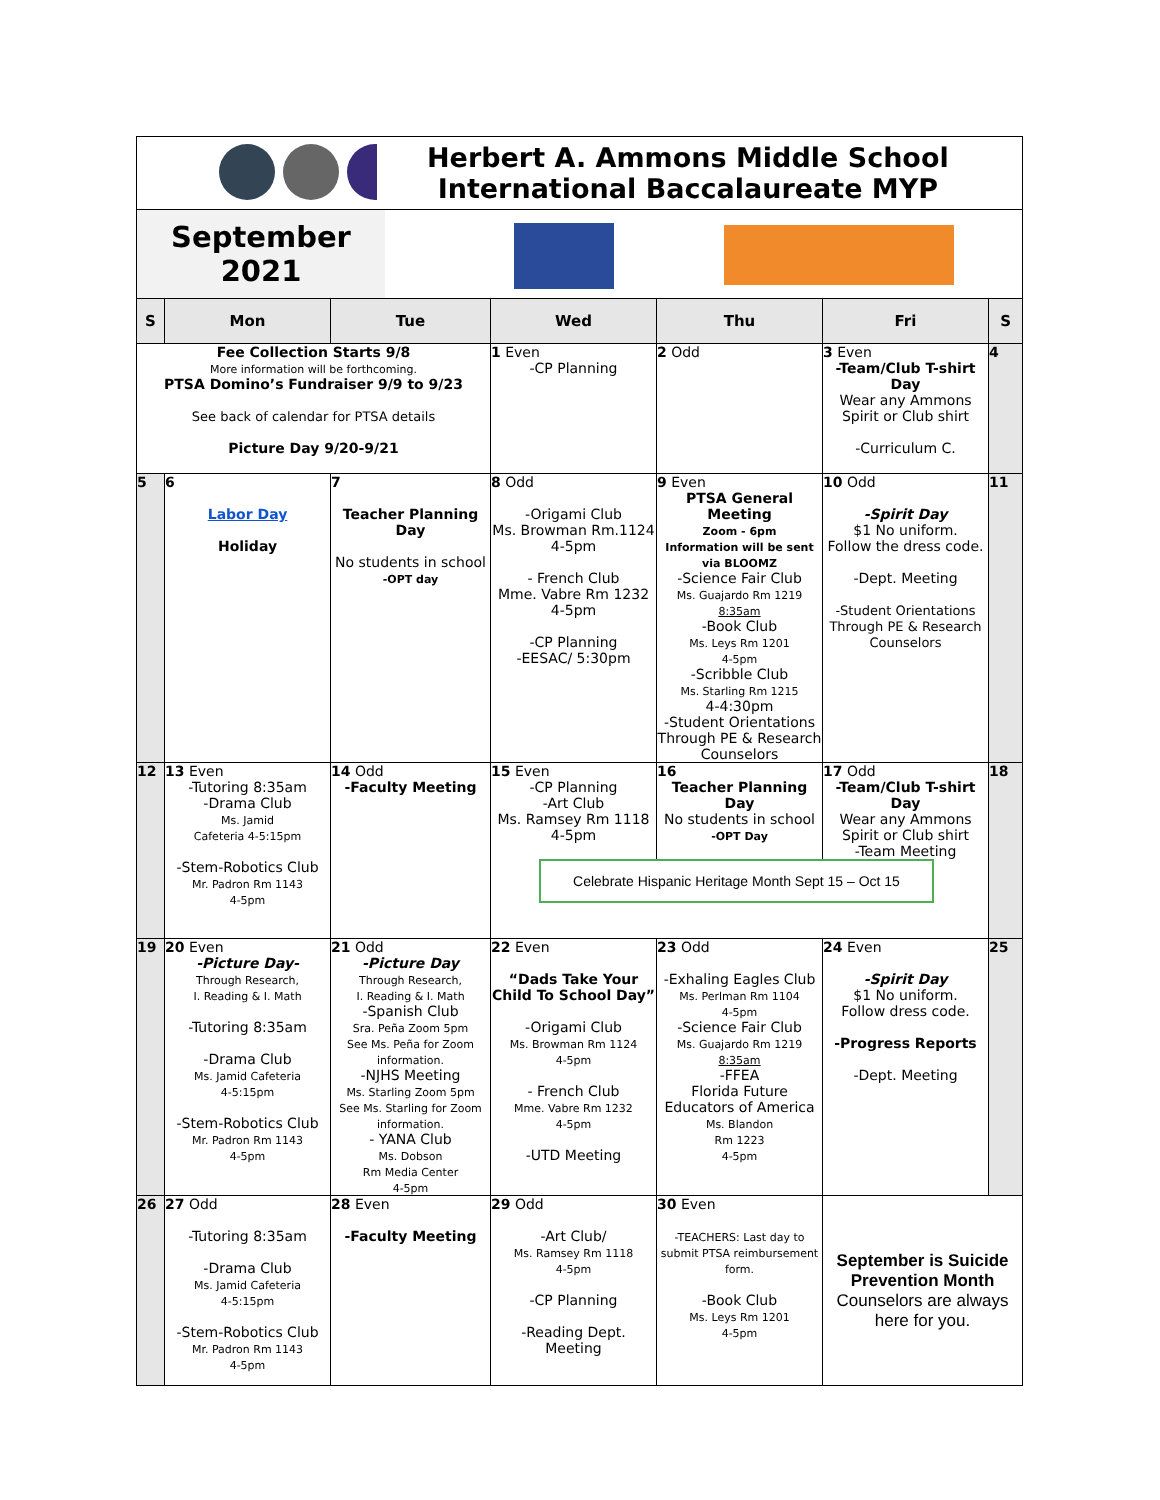| Herbert A. Ammons Middle School International Baccalaureate MYP | | | | | | |
| September 2021 | | | | | | |
| S | Mon | Tue | Wed | Thu | Fri | S |
| Fee Collection Starts 9/8 More information will be forthcoming. PTSA Domino’s Fundraiser 9/9 to 9/23 See back of calendar for PTSA details Picture Day 9/20-9/21 | | | 1 Even -CP Planning | 2 Odd | 3 Even -Team/Club T-shirt Day Wear any Ammons Spirit or Club shirt -Curriculum C. | 4 |
| 5 | 6 Labor Day Holiday | 7 Teacher Planning Day No students in school -OPT day | 8 Odd -Origami Club Ms. Browman Rm.1124 4-5pm - French Club Mme. Vabre Rm 1232 4-5pm -CP Planning -EESAC/ 5:30pm | 9 Even PTSA General Meeting Zoom - 6pm Information will be sent via BLOOMZ -Science Fair Club Ms. Guajardo Rm 1219 8:35am -Book Club Ms. Leys Rm 1201 4-5pm -Scribble Club Ms. Starling Rm 1215 4-4:30pm -Student Orientations Through PE & Research Counselors | 10 Odd -Spirit Day $1 No uniform. Follow the dress code. -Dept. Meeting -Student Orientations Through PE & Research Counselors | 11 |
| 12 | 13 Even -Tutoring 8:35am -Drama Club Ms. Jamid Cafeteria 4-5:15pm -Stem-Robotics Club Mr. Padron Rm 1143 4-5pm | 14 Odd -Faculty Meeting | 15 Even -CP Planning -Art Club Ms. Ramsey Rm 1118 4-5pm 16 Teacher Planning Day No students in school -OPT Day 17 Odd -Team/Club T-shirt Day Wear any Ammons Spirit or Club shirt -Team Meeting Celebrate Hispanic Heritage Month Sept 15 – Oct 15 | | | 18 |
| 19 | 20 Even -Picture Day- Through Research, I. Reading & I. Math -Tutoring 8:35am -Drama Club Ms. Jamid Cafeteria 4-5:15pm -Stem-Robotics Club Mr. Padron Rm 1143 4-5pm | 21 Odd -Picture Day Through Research, I. Reading & I. Math -Spanish Club Sra. Peña Zoom 5pm See Ms. Peña for Zoom information. -NJHS Meeting Ms. Starling Zoom 5pm See Ms. Starling for Zoom information. - YANA Club Ms. Dobson Rm Media Center 4-5pm | 22 Even “Dads Take Your Child To School Day” -Origami Club Ms. Browman Rm 1124 4-5pm - French Club Mme. Vabre Rm 1232 4-5pm -UTD Meeting | 23 Odd -Exhaling Eagles Club Ms. Perlman Rm 1104 4-5pm -Science Fair Club Ms. Guajardo Rm 1219 8:35am -FFEA Florida Future Educators of America Ms. Blandon Rm 1223 4-5pm | 24 Even -Spirit Day $1 No uniform. Follow dress code. -Progress Reports -Dept. Meeting | 25 |
| 26 | 27 Odd -Tutoring 8:35am -Drama Club Ms. Jamid Cafeteria 4-5:15pm -Stem-Robotics Club Mr. Padron Rm 1143 4-5pm | 28 Even -Faculty Meeting | 29 Odd -Art Club/ Ms. Ramsey Rm 1118 4-5pm -CP Planning -Reading Dept. Meeting | 30 Even -TEACHERS: Last day to submit PTSA reimbursement form. -Book Club Ms. Leys Rm 1201 4-5pm | September is Suicide Prevention Month Counselors are always here for you. | |